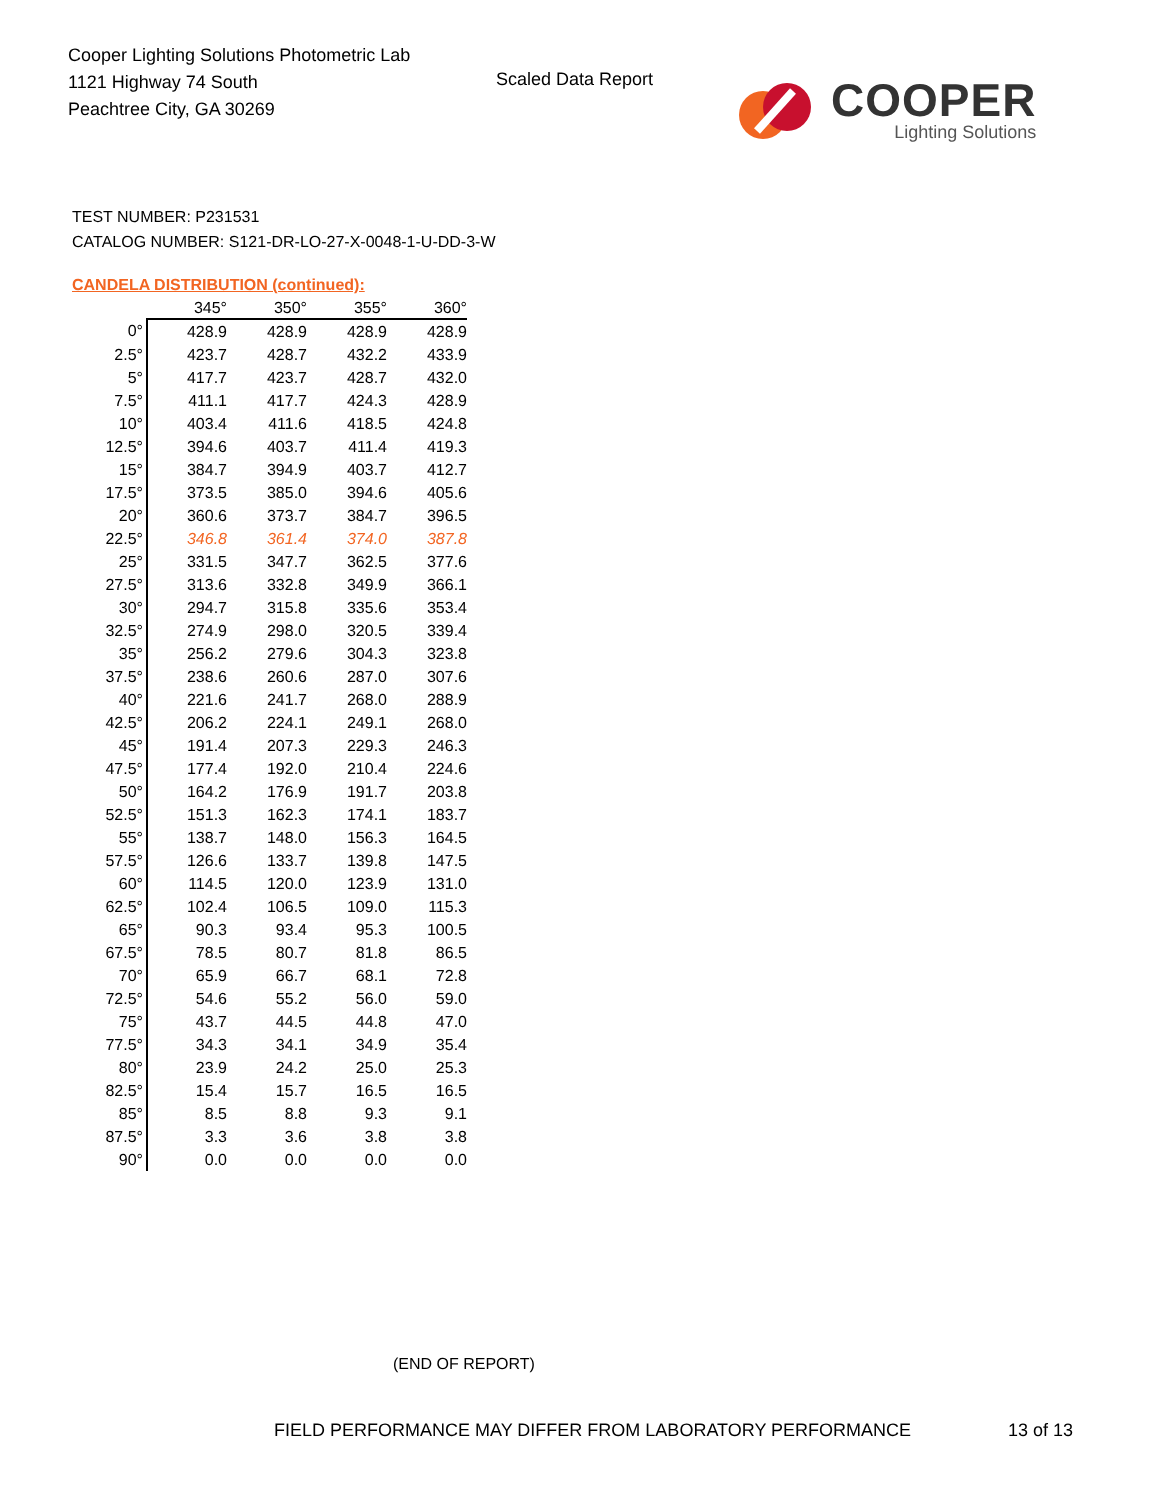Cooper Lighting Solutions Photometric Lab
1121 Highway 74 South
Peachtree City, GA 30269
Scaled Data Report COOPER
Lighting Solutions
TEST NUMBER: P231531
CATALOG NUMBER: S121-DR-LO-27-X-0048-1-U-DD-3-W
CANDELA DISTRIBUTION (continued):
| | 345° | 350° | 355° | 360° |
| --- | --- | --- | --- | --- |
| 0° | 428.9 | 428.9 | 428.9 | 428.9 |
| 2.5° | 423.7 | 428.7 | 432.2 | 433.9 |
| 5° | 417.7 | 423.7 | 428.7 | 432.0 |
| 7.5° | 411.1 | 417.7 | 424.3 | 428.9 |
| 10° | 403.4 | 411.6 | 418.5 | 424.8 |
| 12.5° | 394.6 | 403.7 | 411.4 | 419.3 |
| 15° | 384.7 | 394.9 | 403.7 | 412.7 |
| 17.5° | 373.5 | 385.0 | 394.6 | 405.6 |
| 20° | 360.6 | 373.7 | 384.7 | 396.5 |
| 22.5° | 346.8 | 361.4 | 374.0 | 387.8 |
| 25° | 331.5 | 347.7 | 362.5 | 377.6 |
| 27.5° | 313.6 | 332.8 | 349.9 | 366.1 |
| 30° | 294.7 | 315.8 | 335.6 | 353.4 |
| 32.5° | 274.9 | 298.0 | 320.5 | 339.4 |
| 35° | 256.2 | 279.6 | 304.3 | 323.8 |
| 37.5° | 238.6 | 260.6 | 287.0 | 307.6 |
| 40° | 221.6 | 241.7 | 268.0 | 288.9 |
| 42.5° | 206.2 | 224.1 | 249.1 | 268.0 |
| 45° | 191.4 | 207.3 | 229.3 | 246.3 |
| 47.5° | 177.4 | 192.0 | 210.4 | 224.6 |
| 50° | 164.2 | 176.9 | 191.7 | 203.8 |
| 52.5° | 151.3 | 162.3 | 174.1 | 183.7 |
| 55° | 138.7 | 148.0 | 156.3 | 164.5 |
| 57.5° | 126.6 | 133.7 | 139.8 | 147.5 |
| 60° | 114.5 | 120.0 | 123.9 | 131.0 |
| 62.5° | 102.4 | 106.5 | 109.0 | 115.3 |
| 65° | 90.3 | 93.4 | 95.3 | 100.5 |
| 67.5° | 78.5 | 80.7 | 81.8 | 86.5 |
| 70° | 65.9 | 66.7 | 68.1 | 72.8 |
| 72.5° | 54.6 | 55.2 | 56.0 | 59.0 |
| 75° | 43.7 | 44.5 | 44.8 | 47.0 |
| 77.5° | 34.3 | 34.1 | 34.9 | 35.4 |
| 80° | 23.9 | 24.2 | 25.0 | 25.3 |
| 82.5° | 15.4 | 15.7 | 16.5 | 16.5 |
| 85° | 8.5 | 8.8 | 9.3 | 9.1 |
| 87.5° | 3.3 | 3.6 | 3.8 | 3.8 |
| 90° | 0.0 | 0.0 | 0.0 | 0.0 |
(END OF REPORT)
FIELD PERFORMANCE MAY DIFFER FROM LABORATORY PERFORMANCE
13 of 13